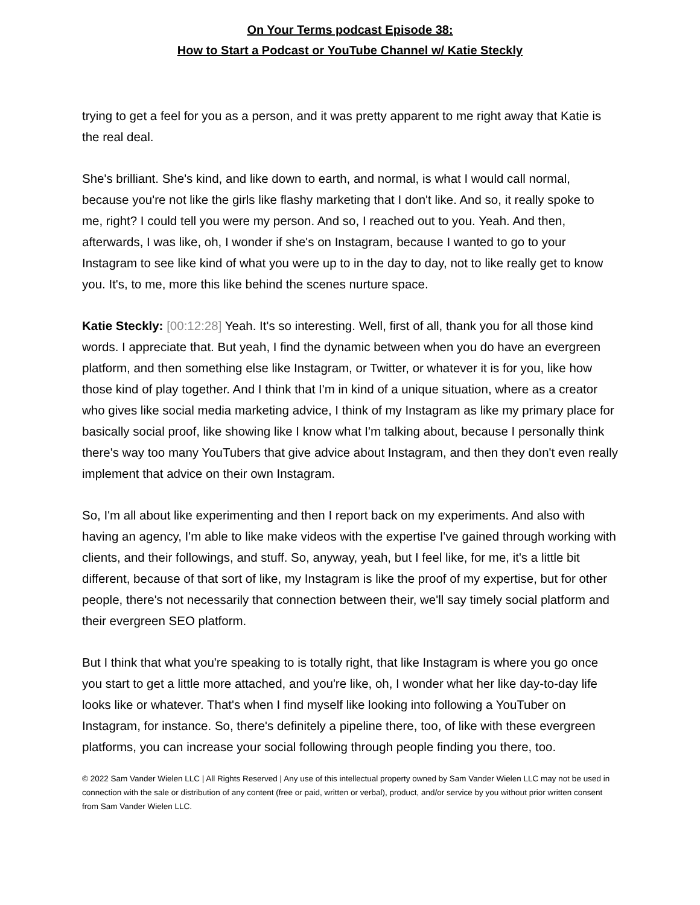On Your Terms podcast Episode 38:
How to Start a Podcast or YouTube Channel w/ Katie Steckly
trying to get a feel for you as a person, and it was pretty apparent to me right away that Katie is the real deal.
She's brilliant. She's kind, and like down to earth, and normal, is what I would call normal, because you're not like the girls like flashy marketing that I don't like. And so, it really spoke to me, right? I could tell you were my person. And so, I reached out to you. Yeah. And then, afterwards, I was like, oh, I wonder if she's on Instagram, because I wanted to go to your Instagram to see like kind of what you were up to in the day to day, not to like really get to know you. It's, to me, more this like behind the scenes nurture space.
Katie Steckly: [00:12:28] Yeah. It's so interesting. Well, first of all, thank you for all those kind words. I appreciate that. But yeah, I find the dynamic between when you do have an evergreen platform, and then something else like Instagram, or Twitter, or whatever it is for you, like how those kind of play together. And I think that I'm in kind of a unique situation, where as a creator who gives like social media marketing advice, I think of my Instagram as like my primary place for basically social proof, like showing like I know what I'm talking about, because I personally think there's way too many YouTubers that give advice about Instagram, and then they don't even really implement that advice on their own Instagram.
So, I'm all about like experimenting and then I report back on my experiments. And also with having an agency, I'm able to like make videos with the expertise I've gained through working with clients, and their followings, and stuff. So, anyway, yeah, but I feel like, for me, it's a little bit different, because of that sort of like, my Instagram is like the proof of my expertise, but for other people, there's not necessarily that connection between their, we'll say timely social platform and their evergreen SEO platform.
But I think that what you're speaking to is totally right, that like Instagram is where you go once you start to get a little more attached, and you're like, oh, I wonder what her like day-to-day life looks like or whatever. That's when I find myself like looking into following a YouTuber on Instagram, for instance. So, there's definitely a pipeline there, too, of like with these evergreen platforms, you can increase your social following through people finding you there, too.
© 2022 Sam Vander Wielen LLC | All Rights Reserved | Any use of this intellectual property owned by Sam Vander Wielen LLC may not be used in connection with the sale or distribution of any content (free or paid, written or verbal), product, and/or service by you without prior written consent from Sam Vander Wielen LLC.